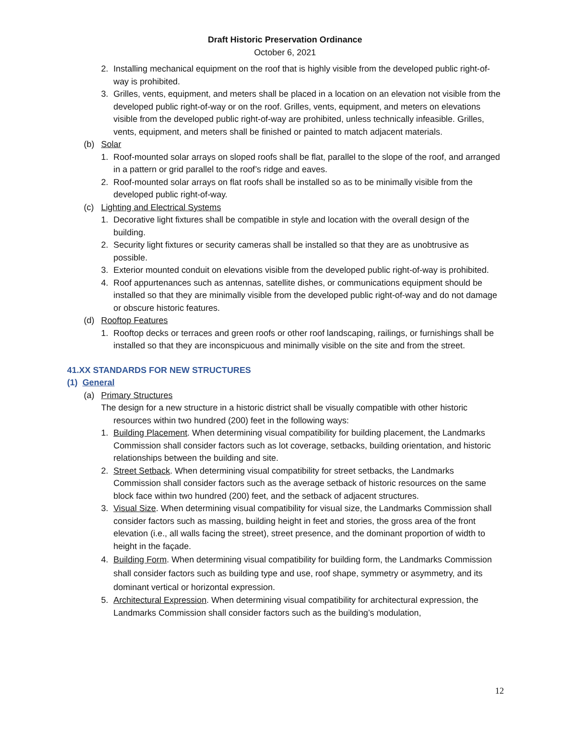Draft Historic Preservation Ordinance
October 6, 2021
2. Installing mechanical equipment on the roof that is highly visible from the developed public right-of-way is prohibited.
3. Grilles, vents, equipment, and meters shall be placed in a location on an elevation not visible from the developed public right-of-way or on the roof. Grilles, vents, equipment, and meters on elevations visible from the developed public right-of-way are prohibited, unless technically infeasible. Grilles, vents, equipment, and meters shall be finished or painted to match adjacent materials.
(b) Solar
1. Roof-mounted solar arrays on sloped roofs shall be flat, parallel to the slope of the roof, and arranged in a pattern or grid parallel to the roof’s ridge and eaves.
2. Roof-mounted solar arrays on flat roofs shall be installed so as to be minimally visible from the developed public right-of-way.
(c) Lighting and Electrical Systems
1. Decorative light fixtures shall be compatible in style and location with the overall design of the building.
2. Security light fixtures or security cameras shall be installed so that they are as unobtrusive as possible.
3. Exterior mounted conduit on elevations visible from the developed public right-of-way is prohibited.
4. Roof appurtenances such as antennas, satellite dishes, or communications equipment should be installed so that they are minimally visible from the developed public right-of-way and do not damage or obscure historic features.
(d) Rooftop Features
1. Rooftop decks or terraces and green roofs or other roof landscaping, railings, or furnishings shall be installed so that they are inconspicuous and minimally visible on the site and from the street.
41.XX STANDARDS FOR NEW STRUCTURES
(1) General
(a) Primary Structures
The design for a new structure in a historic district shall be visually compatible with other historic resources within two hundred (200) feet in the following ways:
1. Building Placement. When determining visual compatibility for building placement, the Landmarks Commission shall consider factors such as lot coverage, setbacks, building orientation, and historic relationships between the building and site.
2. Street Setback. When determining visual compatibility for street setbacks, the Landmarks Commission shall consider factors such as the average setback of historic resources on the same block face within two hundred (200) feet, and the setback of adjacent structures.
3. Visual Size. When determining visual compatibility for visual size, the Landmarks Commission shall consider factors such as massing, building height in feet and stories, the gross area of the front elevation (i.e., all walls facing the street), street presence, and the dominant proportion of width to height in the façade.
4. Building Form. When determining visual compatibility for building form, the Landmarks Commission shall consider factors such as building type and use, roof shape, symmetry or asymmetry, and its dominant vertical or horizontal expression.
5. Architectural Expression. When determining visual compatibility for architectural expression, the Landmarks Commission shall consider factors such as the building’s modulation,
12